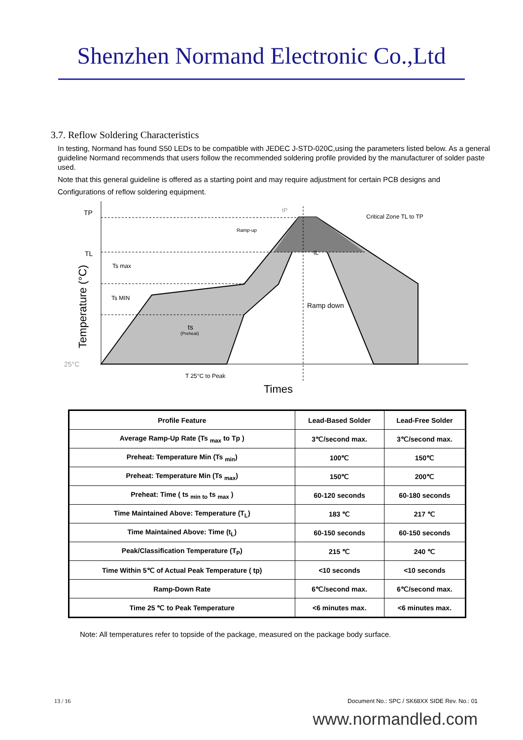Shenzhen Normand Electronic Co.,Ltd
3.7. Reflow Soldering Characteristics
In testing, Normand has found S50 LEDs to be compatible with JEDEC J-STD-020C,using the parameters listed below. As a general guideline Normand recommends that users follow the recommended soldering profile provided by the manufacturer of solder paste used.
Note that this general guideline is offered as a starting point and may require adjustment for certain PCB designs and
Configurations of reflow soldering equipment.
TP
TL
Ts max
Ts MIN
25°C
Ramp-up
tP
tL
Critical Zone TL to TP
Ramp down
ts
(Preheat)
T 25°C to Peak
Times
Temperature (°C)
| Profile Feature | Lead-Based Solder | Lead-Free Solder |
| Average Ramp-Up Rate (Ts <sub>max</sub> to Tp ) | 3℃/second max. | 3℃/second max. |
| Preheat: Temperature Min (Ts <sub>min</sub>) | 100℃ | 150℃ |
| Preheat: Temperature Min (Ts <sub>max</sub>) | 150℃ | 200℃ |
| Preheat: Time ( ts <sub>min to</sub> ts <sub>max</sub> ) | 60-120 seconds | 60-180 seconds |
| Time Maintained Above: Temperature (T<sub>L</sub>) | 183 ℃ | 217 ℃ |
| Time Maintained Above: Time (t<sub>L</sub>) | 60-150 seconds | 60-150 seconds |
| Peak/Classification Temperature (T<sub>P</sub>) | 215 ℃ | 240 ℃ |
| Time Within 5℃ of Actual Peak Temperature ( tp) | <10 seconds | <10 seconds |
| Ramp-Down Rate | 6℃/second max. | 6℃/second max. |
| Time 25 ℃ to Peak Temperature | <6 minutes max. | <6 minutes max. |
Note: All temperatures refer to topside of the package, measured on the package body surface.
13 / 16 Document No.: SPC / SK68XX SIDE Rev. No.: 01
www.normandled.com